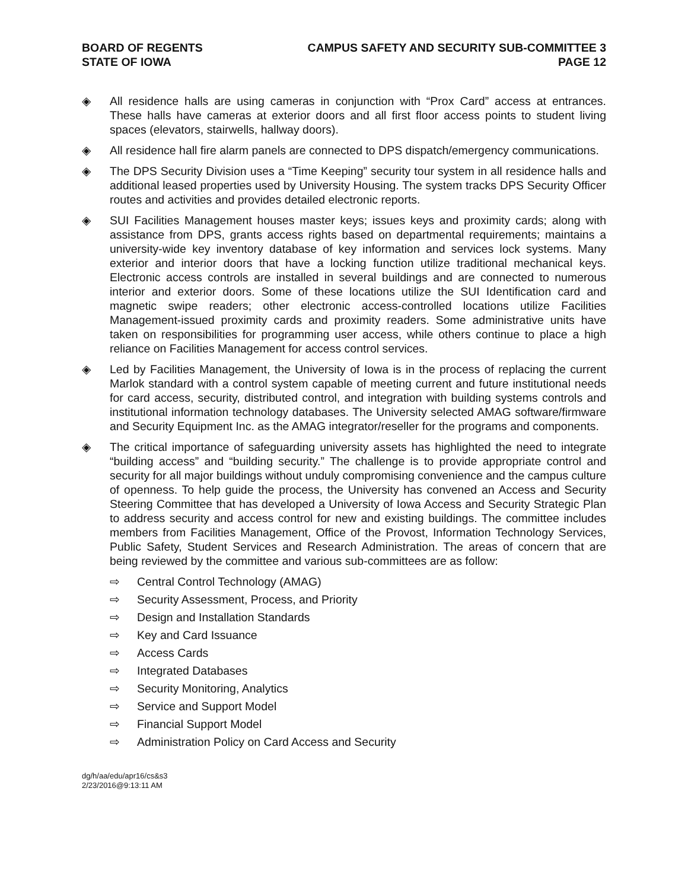BOARD OF REGENTS
STATE OF IOWA
CAMPUS SAFETY AND SECURITY SUB-COMMITTEE 3
PAGE 12
◈ All residence halls are using cameras in conjunction with “Prox Card” access at entrances. These halls have cameras at exterior doors and all first floor access points to student living spaces (elevators, stairwells, hallway doors).
◈ All residence hall fire alarm panels are connected to DPS dispatch/emergency communications.
◈ The DPS Security Division uses a “Time Keeping” security tour system in all residence halls and additional leased properties used by University Housing. The system tracks DPS Security Officer routes and activities and provides detailed electronic reports.
◈ SUI Facilities Management houses master keys; issues keys and proximity cards; along with assistance from DPS, grants access rights based on departmental requirements; maintains a university-wide key inventory database of key information and services lock systems. Many exterior and interior doors that have a locking function utilize traditional mechanical keys. Electronic access controls are installed in several buildings and are connected to numerous interior and exterior doors. Some of these locations utilize the SUI Identification card and magnetic swipe readers; other electronic access-controlled locations utilize Facilities Management-issued proximity cards and proximity readers. Some administrative units have taken on responsibilities for programming user access, while others continue to place a high reliance on Facilities Management for access control services.
◈ Led by Facilities Management, the University of Iowa is in the process of replacing the current Marlok standard with a control system capable of meeting current and future institutional needs for card access, security, distributed control, and integration with building systems controls and institutional information technology databases. The University selected AMAG software/firmware and Security Equipment Inc. as the AMAG integrator/reseller for the programs and components.
◈ The critical importance of safeguarding university assets has highlighted the need to integrate “building access” and “building security.” The challenge is to provide appropriate control and security for all major buildings without unduly compromising convenience and the campus culture of openness. To help guide the process, the University has convened an Access and Security Steering Committee that has developed a University of Iowa Access and Security Strategic Plan to address security and access control for new and existing buildings. The committee includes members from Facilities Management, Office of the Provost, Information Technology Services, Public Safety, Student Services and Research Administration. The areas of concern that are being reviewed by the committee and various sub-committees are as follow:
⇨ Central Control Technology (AMAG)
⇨ Security Assessment, Process, and Priority
⇨ Design and Installation Standards
⇨ Key and Card Issuance
⇨ Access Cards
⇨ Integrated Databases
⇨ Security Monitoring, Analytics
⇨ Service and Support Model
⇨ Financial Support Model
⇨ Administration Policy on Card Access and Security
dg/h/aa/edu/apr16/cs&s3
2/23/2016@9:13:11 AM